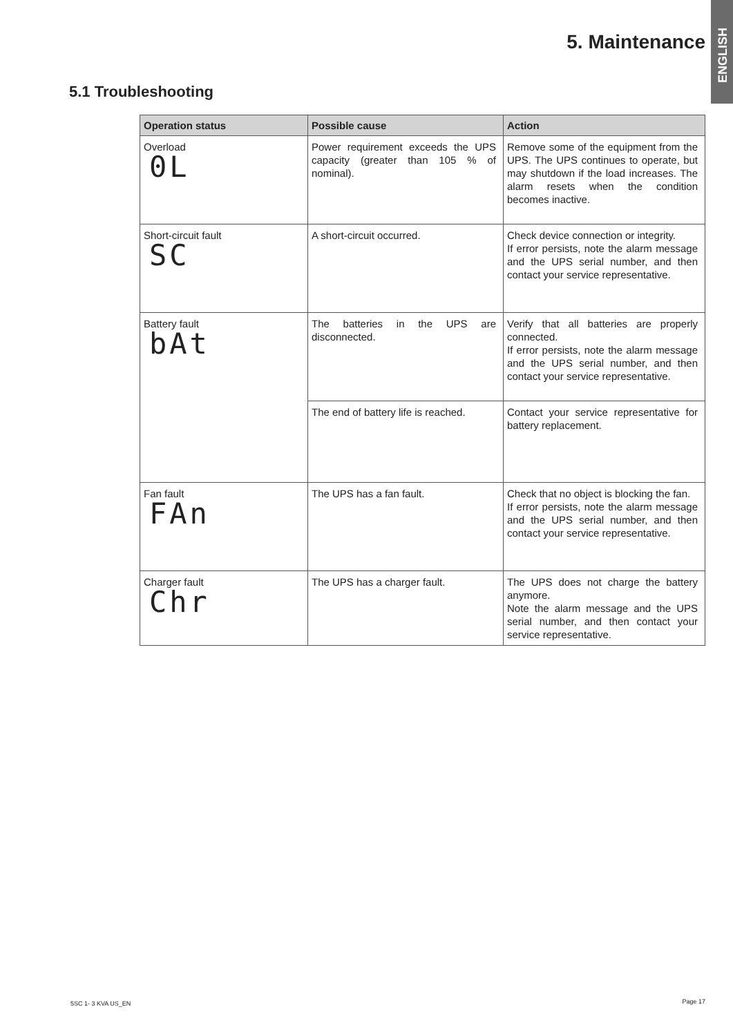ENGLISH
5. Maintenance
5.1 Troubleshooting
| Operation status | Possible cause | Action |
| --- | --- | --- |
| Overload 0L | Power requirement exceeds the UPS capacity (greater than 105 % of nominal). | Remove some of the equipment from the UPS. The UPS continues to operate, but may shutdown if the load increases. The alarm resets when the condition becomes inactive. |
| Short-circuit fault SC | A short-circuit occurred. | Check device connection or integrity. If error persists, note the alarm message and the UPS serial number, and then contact your service representative. |
| Battery fault bAt | The batteries in the UPS are disconnected. | Verify that all batteries are properly connected. If error persists, note the alarm message and the UPS serial number, and then contact your service representative. |
| | The end of battery life is reached. | Contact your service representative for battery replacement. |
| Fan fault FAn | The UPS has a fan fault. | Check that no object is blocking the fan. If error persists, note the alarm message and the UPS serial number, and then contact your service representative. |
| Charger fault Chr | The UPS has a charger fault. | The UPS does not charge the battery anymore. Note the alarm message and the UPS serial number, and then contact your service representative. |
5SC 1- 3 KVA US_EN Page 17